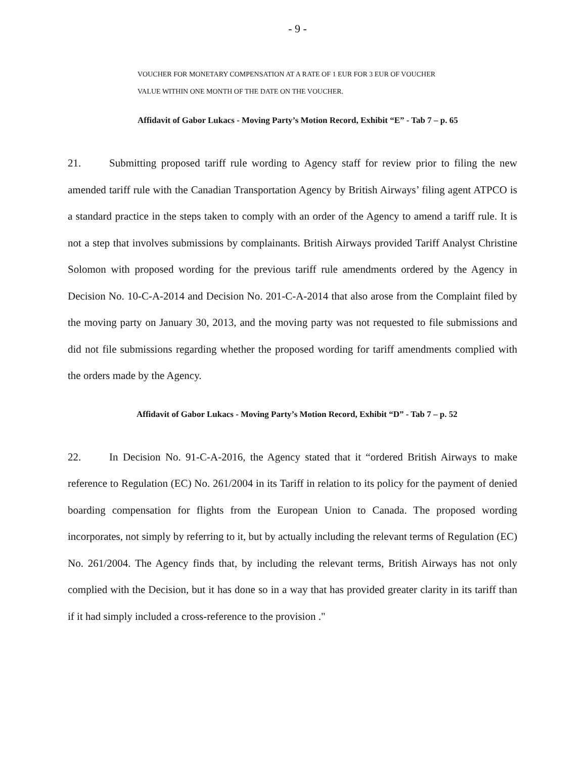- 9 -
VOUCHER FOR MONETARY COMPENSATION AT A RATE OF 1 EUR FOR 3 EUR OF VOUCHER
VALUE WITHIN ONE MONTH OF THE DATE ON THE VOUCHER.
Affidavit of Gabor Lukacs - Moving Party’s Motion Record, Exhibit “E” - Tab 7 – p. 65
21. Submitting proposed tariff rule wording to Agency staff for review prior to filing the new amended tariff rule with the Canadian Transportation Agency by British Airways’ filing agent ATPCO is a standard practice in the steps taken to comply with an order of the Agency to amend a tariff rule. It is not a step that involves submissions by complainants. British Airways provided Tariff Analyst Christine Solomon with proposed wording for the previous tariff rule amendments ordered by the Agency in Decision No. 10-C-A-2014 and Decision No. 201-C-A-2014 that also arose from the Complaint filed by the moving party on January 30, 2013, and the moving party was not requested to file submissions and did not file submissions regarding whether the proposed wording for tariff amendments complied with the orders made by the Agency.
Affidavit of Gabor Lukacs - Moving Party’s Motion Record, Exhibit “D” - Tab 7 – p. 52
22. In Decision No. 91-C-A-2016, the Agency stated that it “ordered British Airways to make reference to Regulation (EC) No. 261/2004 in its Tariff in relation to its policy for the payment of denied boarding compensation for flights from the European Union to Canada. The proposed wording incorporates, not simply by referring to it, but by actually including the relevant terms of Regulation (EC) No. 261/2004. The Agency finds that, by including the relevant terms, British Airways has not only complied with the Decision, but it has done so in a way that has provided greater clarity in its tariff than if it had simply included a cross-reference to the provision ."